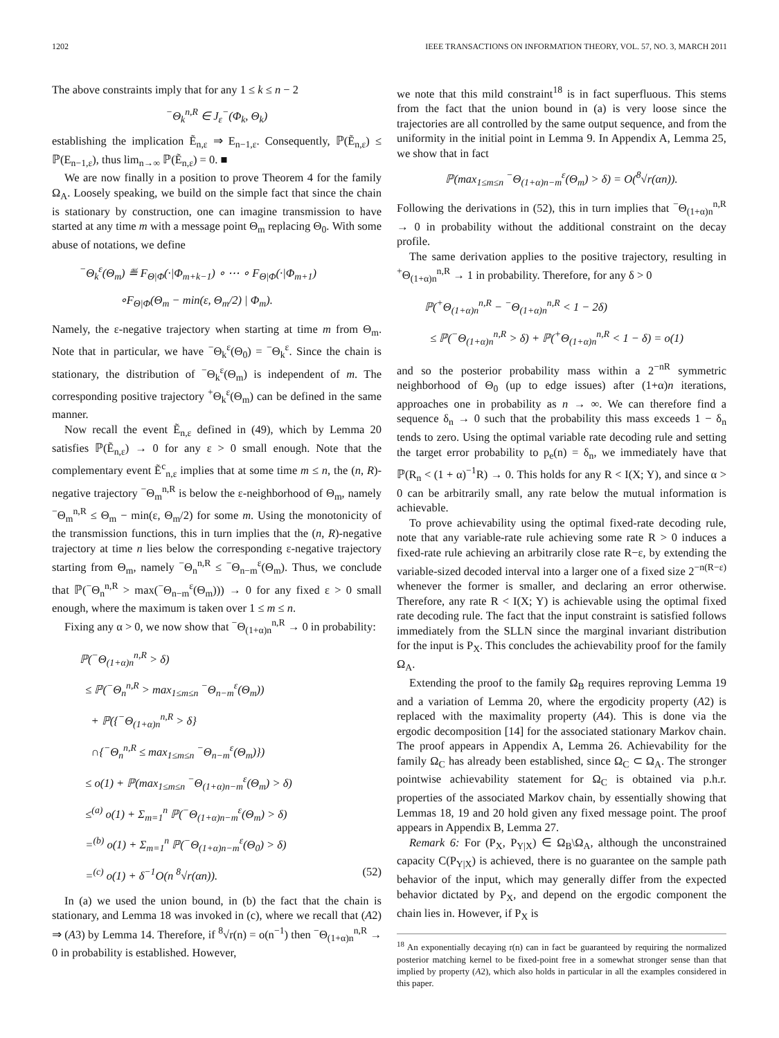1202 IEEE TRANSACTIONS ON INFORMATION THEORY, VOL. 57, NO. 3, MARCH 2011
The above constraints imply that for any 1 ≤ k ≤ n − 2
<sup>−</sup>Θ<sub>k</sub><sup>n,R</sup> ∈ J<sub>ε</sub><sup>−</sup>(Φ<sub>k</sub>, Θ<sub>k</sub>)
establishing the implication Ẽ<sub>n,ε</sub> ⇒ E<sub>n−1,ε</sub>. Consequently, ℙ(Ẽ<sub>n,ε</sub>) ≤ ℙ(E<sub>n−1,ε</sub>), thus lim<sub>n→∞</sub> ℙ(Ẽ<sub>n,ε</sub>) = 0. ■
We are now finally in a position to prove Theorem 4 for the family Ω<sub>A</sub>. Loosely speaking, we build on the simple fact that since the chain is stationary by construction, one can imagine transmission to have started at any time m with a message point Θ<sub>m</sub> replacing Θ<sub>0</sub>. With some abuse of notations, we define
<sup>−</sup>Θ<sub>k</sub><sup>ε</sup>(Θ<sub>m</sub>) ≝ F<sub>Θ|Φ</sub>(·|Φ<sub>m+k−1</sub>) ∘ ⋯ ∘ F<sub>Θ|Φ</sub>(·|Φ<sub>m+1</sub>)
∘F<sub>Θ|Φ</sub>(Θ<sub>m</sub> − min(ε, Θ<sub>m</sub>/2) | Φ<sub>m</sub>).
Namely, the ε-negative trajectory when starting at time m from Θ<sub>m</sub>. Note that in particular, we have <sup>−</sup>Θ<sub>k</sub><sup>ε</sup>(Θ<sub>0</sub>) = <sup>−</sup>Θ<sub>k</sub><sup>ε</sup>. Since the chain is stationary, the distribution of <sup>−</sup>Θ<sub>k</sub><sup>ε</sup>(Θ<sub>m</sub>) is independent of m. The corresponding positive trajectory <sup>+</sup>Θ<sub>k</sub><sup>ε</sup>(Θ<sub>m</sub>) can be defined in the same manner.
Now recall the event Ẽ<sub>n,ε</sub> defined in (49), which by Lemma 20 satisfies ℙ(Ẽ<sub>n,ε</sub>) → 0 for any ε > 0 small enough. Note that the complementary event Ẽ<sup>c</sup><sub>n,ε</sub> implies that at some time m ≤ n, the (n, R)-negative trajectory <sup>−</sup>Θ<sub>m</sub><sup>n,R</sup> is below the ε-neighborhood of Θ<sub>m</sub>, namely <sup>−</sup>Θ<sub>m</sub><sup>n,R</sup> ≤ Θ<sub>m</sub> − min(ε, Θ<sub>m</sub>/2) for some m. Using the monotonicity of the transmission functions, this in turn implies that the (n, R)-negative trajectory at time n lies below the corresponding ε-negative trajectory starting from Θ<sub>m</sub>, namely <sup>−</sup>Θ<sub>n</sub><sup>n,R</sup> ≤ <sup>−</sup>Θ<sub>n−m</sub><sup>ε</sup>(Θ<sub>m</sub>). Thus, we conclude that ℙ(<sup>−</sup>Θ<sub>n</sub><sup>n,R</sup> > max(<sup>−</sup>Θ<sub>n−m</sub><sup>ε</sup>(Θ<sub>m</sub>))) → 0 for any fixed ε > 0 small enough, where the maximum is taken over 1 ≤ m ≤ n.
Fixing any α > 0, we now show that <sup>−</sup>Θ<sub>(1+α)n</sub><sup>n,R</sup> → 0 in probability:
ℙ(<sup>−</sup>Θ<sub>(1+α)n</sub><sup>n,R</sup> > δ)
≤ ℙ(<sup>−</sup>Θ<sub>n</sub><sup>n,R</sup> > max<sub>1≤m≤n</sub> <sup>−</sup>Θ<sub>n−m</sub><sup>ε</sup>(Θ<sub>m</sub>))
+ ℙ({<sup>−</sup>Θ<sub>(1+α)n</sub><sup>n,R</sup> > δ}
∩{<sup>−</sup>Θ<sub>n</sub><sup>n,R</sup> ≤ max<sub>1≤m≤n</sub> <sup>−</sup>Θ<sub>n−m</sub><sup>ε</sup>(Θ<sub>m</sub>)})
≤ o(1) + ℙ(max<sub>1≤m≤n</sub> <sup>−</sup>Θ<sub>(1+α)n−m</sub><sup>ε</sup>(Θ<sub>m</sub>) > δ)
≤<sup>(a)</sup> o(1) + Σ<sub>m=1</sub><sup>n</sup> ℙ(<sup>−</sup>Θ<sub>(1+α)n−m</sub><sup>ε</sup>(Θ<sub>m</sub>) > δ)
=<sup>(b)</sup> o(1) + Σ<sub>m=1</sub><sup>n</sup> ℙ(<sup>−</sup>Θ<sub>(1+α)n−m</sub><sup>ε</sup>(Θ<sub>0</sub>) > δ)
=<sup>(c)</sup> o(1) + δ<sup>−1</sup>O(n <sup>8</sup>√r(αn)). (52)
In (a) we used the union bound, in (b) the fact that the chain is stationary, and Lemma 18 was invoked in (c), where we recall that (A2) ⇒ (A3) by Lemma 14. Therefore, if <sup>8</sup>√r(n) = o(n<sup>−1</sup>) then <sup>−</sup>Θ<sub>(1+α)n</sub><sup>n,R</sup> → 0 in probability is established. However,
we note that this mild constraint<sup>18</sup> is in fact superfluous. This stems from the fact that the union bound in (a) is very loose since the trajectories are all controlled by the same output sequence, and from the uniformity in the initial point in Lemma 9. In Appendix A, Lemma 25, we show that in fact
ℙ(max<sub>1≤m≤n</sub> <sup>−</sup>Θ<sub>(1+α)n−m</sub><sup>ε</sup>(Θ<sub>m</sub>) > δ) = O(<sup>8</sup>√r(αn)).
Following the derivations in (52), this in turn implies that <sup>−</sup>Θ<sub>(1+α)n</sub><sup>n,R</sup> → 0 in probability without the additional constraint on the decay profile.
The same derivation applies to the positive trajectory, resulting in <sup>+</sup>Θ<sub>(1+α)n</sub><sup>n,R</sup> → 1 in probability. Therefore, for any δ > 0
ℙ(<sup>+</sup>Θ<sub>(1+α)n</sub><sup>n,R</sup> − <sup>−</sup>Θ<sub>(1+α)n</sub><sup>n,R</sup> < 1 − 2δ)
≤ ℙ(<sup>−</sup>Θ<sub>(1+α)n</sub><sup>n,R</sup> > δ) + ℙ(<sup>+</sup>Θ<sub>(1+α)n</sub><sup>n,R</sup> < 1 − δ) = o(1)
and so the posterior probability mass within a 2<sup>−nR</sup> symmetric neighborhood of Θ<sub>0</sub> (up to edge issues) after (1+α)n iterations, approaches one in probability as n → ∞. We can therefore find a sequence δ<sub>n</sub> → 0 such that the probability this mass exceeds 1 − δ<sub>n</sub> tends to zero. Using the optimal variable rate decoding rule and setting the target error probability to p<sub>e</sub>(n) = δ<sub>n</sub>, we immediately have that ℙ(R<sub>n</sub> < (1 + α)<sup>−1</sup>R) → 0. This holds for any R < I(X; Y), and since α > 0 can be arbitrarily small, any rate below the mutual information is achievable.
To prove achievability using the optimal fixed-rate decoding rule, note that any variable-rate rule achieving some rate R > 0 induces a fixed-rate rule achieving an arbitrarily close rate R−ε, by extending the variable-sized decoded interval into a larger one of a fixed size 2<sup>−n(R−ε)</sup> whenever the former is smaller, and declaring an error otherwise. Therefore, any rate R < I(X; Y) is achievable using the optimal fixed rate decoding rule. The fact that the input constraint is satisfied follows immediately from the SLLN since the marginal invariant distribution for the input is P<sub>X</sub>. This concludes the achievability proof for the family Ω<sub>A</sub>.
Extending the proof to the family Ω<sub>B</sub> requires reproving Lemma 19 and a variation of Lemma 20, where the ergodicity property (A2) is replaced with the maximality property (A4). This is done via the ergodic decomposition [14] for the associated stationary Markov chain. The proof appears in Appendix A, Lemma 26. Achievability for the family Ω<sub>C</sub> has already been established, since Ω<sub>C</sub> ⊂ Ω<sub>A</sub>. The stronger pointwise achievability statement for Ω<sub>C</sub> is obtained via p.h.r. properties of the associated Markov chain, by essentially showing that Lemmas 18, 19 and 20 hold given any fixed message point. The proof appears in Appendix B, Lemma 27.
Remark 6: For (P<sub>X</sub>, P<sub>Y|X</sub>) ∈ Ω<sub>B</sub>\Ω<sub>A</sub>, although the unconstrained capacity C(P<sub>Y|X</sub>) is achieved, there is no guarantee on the sample path behavior of the input, which may generally differ from the expected behavior dictated by P<sub>X</sub>, and depend on the ergodic component the chain lies in. However, if P<sub>X</sub> is
<sup>18</sup> An exponentially decaying r(n) can in fact be guaranteed by requiring the normalized posterior matching kernel to be fixed-point free in a somewhat stronger sense than that implied by property (A2), which also holds in particular in all the examples considered in this paper.